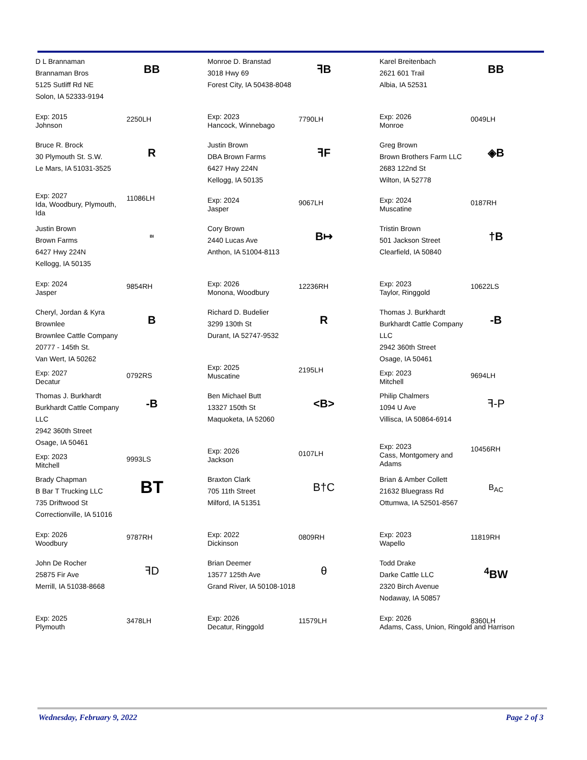D L Brannaman
Brannaman Bros
5125 Sutliff Rd NE
Solon, IA 52333-9194
BB
Exp: 2015
Johnson
2250LH
Monroe D. Branstad
3018 Hwy 69
Forest City, IA 50438-8048
ꟻB
Exp: 2023
Hancock, Winnebago
7790LH
Karel Breitenbach
2621 601 Trail
Albia, IA 52531
BB
Exp: 2026
Monroe
0049LH
Bruce R. Brock
30 Plymouth St. S.W.
Le Mars, IA 51031-3525
R
Exp: 2027
Ida, Woodbury, Plymouth, Ida
11086LH
Justin Brown
DBA Brown Farms
6427 Hwy 224N
Kellogg, IA 50135
ꟻF
Exp: 2024
Jasper
9067LH
Greg Brown
Brown Brothers Farm LLC
2683 122nd St
Wilton, IA 52778
◈B
Exp: 2024
Muscatine
0187RH
Justin Brown
Brown Farms
6427 Hwy 224N
Kellogg, IA 50135
BI
Exp: 2024
Jasper
9854RH
Cory Brown
2440 Lucas Ave
Anthon, IA 51004-8113
B↦
Exp: 2026
Monona, Woodbury
12236RH
Tristin Brown
501 Jackson Street
Clearfield, IA 50840
†B
Exp: 2023
Taylor, Ringgold
10622LS
Cheryl, Jordan & Kyra Brownlee
Brownlee Cattle Company
20777 - 145th St.
Van Wert, IA 50262
B
Exp: 2027
Decatur
0792RS
Richard D. Budelier
3299 130th St
Durant, IA 52747-9532
R
Exp: 2025
Muscatine
2195LH
Thomas J. Burkhardt
Burkhardt Cattle Company LLC
2942 360th Street
Osage, IA 50461
-B
Exp: 2023
Mitchell
9694LH
Thomas J. Burkhardt
Burkhardt Cattle Company LLC
2942 360th Street
Osage, IA 50461
-B
Exp: 2023
Mitchell
9993LS
Ben Michael Butt
13327 150th St
Maquoketa, IA 52060
<B>
Exp: 2026
Jackson
0107LH
Philip Chalmers
1094 U Ave
Villisca, IA 50864-6914
ꟻ-P
Exp: 2023
Cass, Montgomery and Adams
10456RH
Brady Chapman
B Bar T Trucking LLC
735 Driftwood St
Correctionville, IA 51016
BT
Exp: 2026
Woodbury
9787RH
Braxton Clark
705 11th Street
Milford, IA 51351
B†C
Exp: 2022
Dickinson
0809RH
Brian & Amber Collett
21632 Bluegrass Rd
Ottumwa, IA 52501-8567
B<sub>A</sub><sub>C</sub>
Exp: 2023
Wapello
11819RH
John De Rocher
25875 Fir Ave
Merrill, IA 51038-8668
ꟻD
Exp: 2025
Plymouth
3478LH
Brian Deemer
13577 125th Ave
Grand River, IA 50108-1018
θ
Exp: 2026
Decatur, Ringgold
11579LH
Todd Drake
Darke Cattle LLC
2320 Birch Avenue
Nodaway, IA 50857
<sup>4</sup> BW
Exp: 2026
Adams, Cass, Union, Ringold and Harrison
8360LH
Wednesday, February 9, 2022 Page 2 of 3